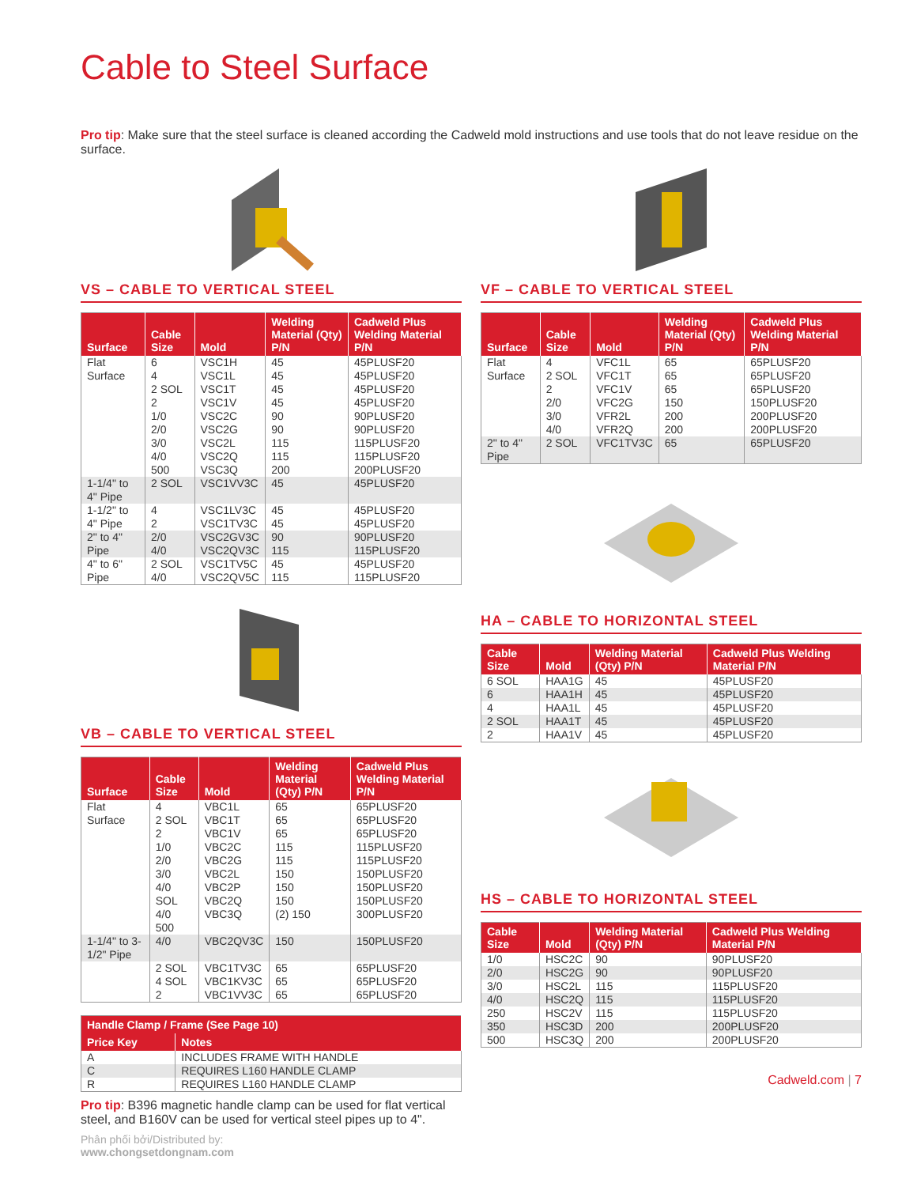Cable to Steel Surface
Pro tip: Make sure that the steel surface is cleaned according the Cadweld mold instructions and use tools that do not leave residue on the surface.
VS – CABLE TO VERTICAL STEEL
| Surface | Cable Size | Mold | Welding Material (Qty) P/N | Cadweld Plus Welding Material P/N |
| --- | --- | --- | --- | --- |
| Flat Surface | 6 4 2 SOL 2 1/0 2/0 3/0 4/0 500 | VSC1H VSC1L VSC1T VSC1V VSC2C VSC2G VSC2L VSC2Q VSC3Q | 45 45 45 45 90 90 115 115 200 | 45PLUSF20 45PLUSF20 45PLUSF20 45PLUSF20 90PLUSF20 90PLUSF20 115PLUSF20 115PLUSF20 200PLUSF20 |
| 1-1/4" to 4" Pipe | 2 SOL | VSC1VV3C | 45 | 45PLUSF20 |
| 1-1/2" to 4" Pipe | 4 2 | VSC1LV3C VSC1TV3C | 45 45 | 45PLUSF20 45PLUSF20 |
| 2" to 4" Pipe | 2/0 4/0 | VSC2GV3C VSC2QV3C | 90 115 | 90PLUSF20 115PLUSF20 |
| 4" to 6" Pipe | 2 SOL 4/0 | VSC1TV5C VSC2QV5C | 45 115 | 45PLUSF20 115PLUSF20 |
VB – CABLE TO VERTICAL STEEL
| Surface | Cable Size | Mold | Welding Material (Qty) P/N | Cadweld Plus Welding Material P/N |
| --- | --- | --- | --- | --- |
| Flat Surface | 4 2 SOL 2 1/0 2/0 3/0 4/0 SOL 4/0 500 | VBC1L VBC1T VBC1V VBC2C VBC2G VBC2L VBC2P VBC2Q VBC3Q | 65 65 65 115 115 150 150 150 (2) 150 | 65PLUSF20 65PLUSF20 65PLUSF20 115PLUSF20 115PLUSF20 150PLUSF20 150PLUSF20 150PLUSF20 300PLUSF20 |
| 1-1/4" to 3-1/2" Pipe | 4/0 | VBC2QV3C | 150 | 150PLUSF20 |
| | 2 SOL 4 SOL 2 | VBC1TV3C VBC1KV3C VBC1VV3C | 65 65 65 | 65PLUSF20 65PLUSF20 65PLUSF20 |
| Handle Clamp / Frame (See Page 10) | |
| --- | --- |
| Price Key | Notes |
| A | INCLUDES FRAME WITH HANDLE |
| C | REQUIRES L160 HANDLE CLAMP |
| R | REQUIRES L160 HANDLE CLAMP |
Pro tip: B396 magnetic handle clamp can be used for flat vertical steel, and B160V can be used for vertical steel pipes up to 4".
Phân phối bởi/Distributed by:
www.chongsetdongnam.com
VF – CABLE TO VERTICAL STEEL
| Surface | Cable Size | Mold | Welding Material (Qty) P/N | Cadweld Plus Welding Material P/N |
| --- | --- | --- | --- | --- |
| Flat Surface | 4 2 SOL 2 2/0 3/0 4/0 | VFC1L VFC1T VFC1V VFC2G VFR2L VFR2Q | 65 65 65 150 200 200 | 65PLUSF20 65PLUSF20 65PLUSF20 150PLUSF20 200PLUSF20 200PLUSF20 |
| 2" to 4" Pipe | 2 SOL | VFC1TV3C | 65 | 65PLUSF20 |
HA – CABLE TO HORIZONTAL STEEL
| Cable Size | Mold | Welding Material (Qty) P/N | Cadweld Plus Welding Material P/N |
| --- | --- | --- | --- |
| 6 SOL | HAA1G | 45 | 45PLUSF20 |
| 6 | HAA1H | 45 | 45PLUSF20 |
| 4 | HAA1L | 45 | 45PLUSF20 |
| 2 SOL | HAA1T | 45 | 45PLUSF20 |
| 2 | HAA1V | 45 | 45PLUSF20 |
HS – CABLE TO HORIZONTAL STEEL
| Cable Size | Mold | Welding Material (Qty) P/N | Cadweld Plus Welding Material P/N |
| --- | --- | --- | --- |
| 1/0 | HSC2C | 90 | 90PLUSF20 |
| 2/0 | HSC2G | 90 | 90PLUSF20 |
| 3/0 | HSC2L | 115 | 115PLUSF20 |
| 4/0 | HSC2Q | 115 | 115PLUSF20 |
| 250 | HSC2V | 115 | 115PLUSF20 |
| 350 | HSC3D | 200 | 200PLUSF20 |
| 500 | HSC3Q | 200 | 200PLUSF20 |
Cadweld.com | 7